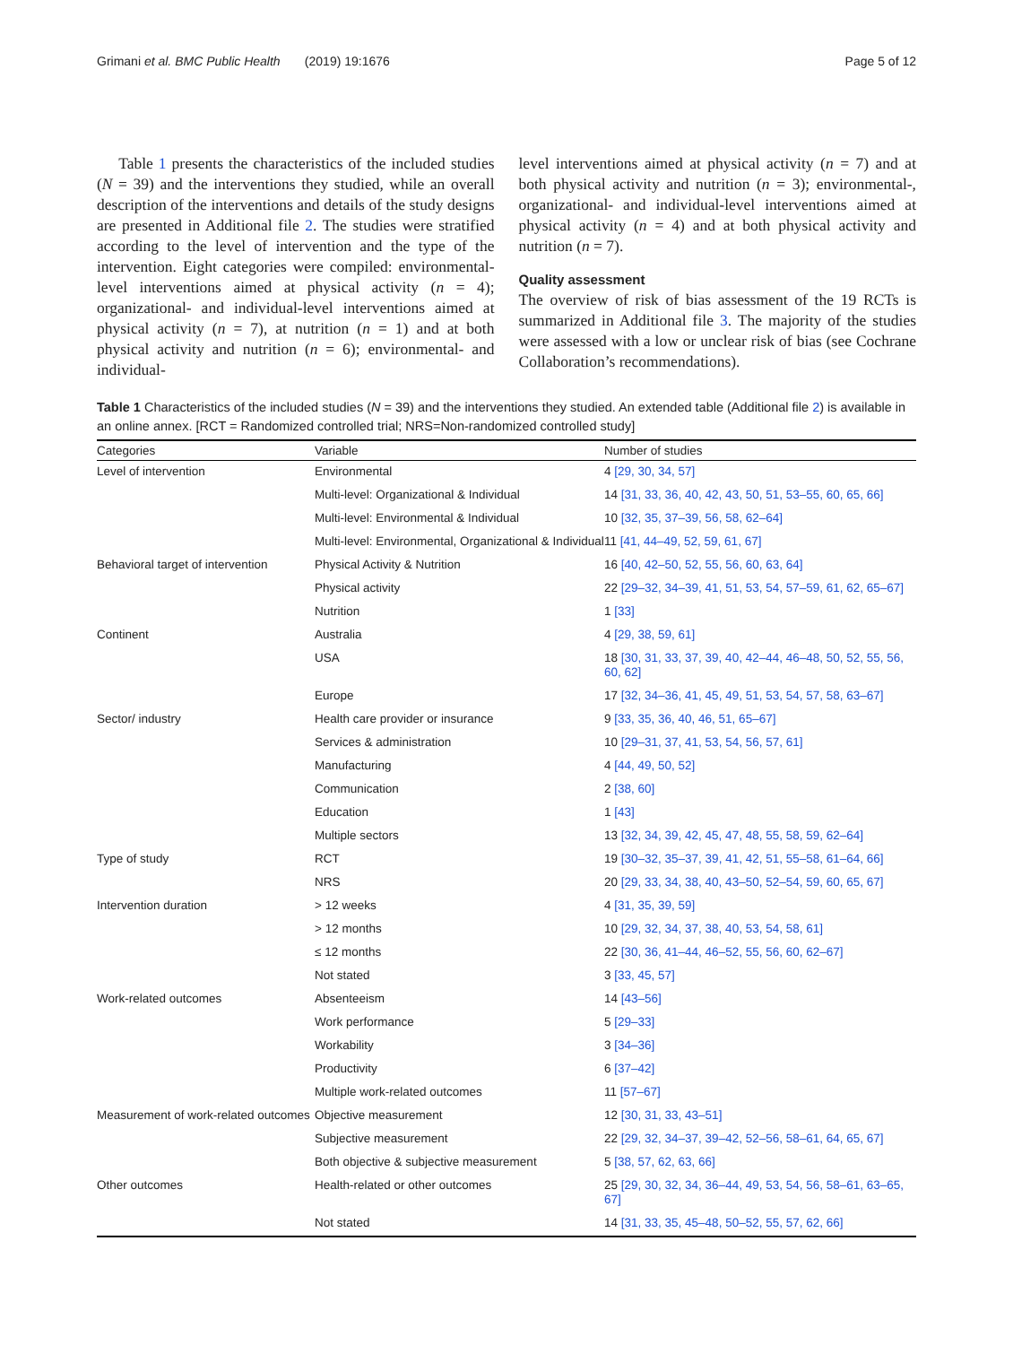Grimani et al. BMC Public Health (2019) 19:1676 Page 5 of 12
Table 1 presents the characteristics of the included studies (N = 39) and the interventions they studied, while an overall description of the interventions and details of the study designs are presented in Additional file 2. The studies were stratified according to the level of intervention and the type of the intervention. Eight categories were compiled: environmental-level interventions aimed at physical activity (n = 4); organizational- and individual-level interventions aimed at physical activity (n = 7), at nutrition (n = 1) and at both physical activity and nutrition (n = 6); environmental- and individual-
level interventions aimed at physical activity (n = 7) and at both physical activity and nutrition (n = 3); environmental-, organizational- and individual-level interventions aimed at physical activity (n = 4) and at both physical activity and nutrition (n = 7).
Quality assessment
The overview of risk of bias assessment of the 19 RCTs is summarized in Additional file 3. The majority of the studies were assessed with a low or unclear risk of bias (see Cochrane Collaboration’s recommendations).
Table 1 Characteristics of the included studies (N = 39) and the interventions they studied. An extended table (Additional file 2) is available in an online annex. [RCT = Randomized controlled trial; NRS=Non-randomized controlled study]
| Categories | Variable | Number of studies |
| --- | --- | --- |
| Level of intervention | Environmental | 4 [29, 30, 34, 57] |
| | Multi-level: Organizational & Individual | 14 [31, 33, 36, 40, 42, 43, 50, 51, 53–55, 60, 65, 66] |
| | Multi-level: Environmental & Individual | 10 [32, 35, 37–39, 56, 58, 62–64] |
| | Multi-level: Environmental, Organizational & Individual | 11 [41, 44–49, 52, 59, 61, 67] |
| Behavioral target of intervention | Physical Activity & Nutrition | 16 [40, 42–50, 52, 55, 56, 60, 63, 64] |
| | Physical activity | 22 [29–32, 34–39, 41, 51, 53, 54, 57–59, 61, 62, 65–67] |
| | Nutrition | 1 [33] |
| Continent | Australia | 4 [29, 38, 59, 61] |
| | USA | 18 [30, 31, 33, 37, 39, 40, 42–44, 46–48, 50, 52, 55, 56, 60, 62] |
| | Europe | 17 [32, 34–36, 41, 45, 49, 51, 53, 54, 57, 58, 63–67] |
| Sector/ industry | Health care provider or insurance | 9 [33, 35, 36, 40, 46, 51, 65–67] |
| | Services & administration | 10 [29–31, 37, 41, 53, 54, 56, 57, 61] |
| | Manufacturing | 4 [44, 49, 50, 52] |
| | Communication | 2 [38, 60] |
| | Education | 1 [43] |
| | Multiple sectors | 13 [32, 34, 39, 42, 45, 47, 48, 55, 58, 59, 62–64] |
| Type of study | RCT | 19 [30–32, 35–37, 39, 41, 42, 51, 55–58, 61–64, 66] |
| | NRS | 20 [29, 33, 34, 38, 40, 43–50, 52–54, 59, 60, 65, 67] |
| Intervention duration | > 12 weeks | 4 [31, 35, 39, 59] |
| | > 12 months | 10 [29, 32, 34, 37, 38, 40, 53, 54, 58, 61] |
| | ≤ 12 months | 22 [30, 36, 41–44, 46–52, 55, 56, 60, 62–67] |
| | Not stated | 3 [33, 45, 57] |
| Work-related outcomes | Absenteeism | 14 [43–56] |
| | Work performance | 5 [29–33] |
| | Workability | 3 [34–36] |
| | Productivity | 6 [37–42] |
| | Multiple work-related outcomes | 11 [57–67] |
| Measurement of work-related outcomes | Objective measurement | 12 [30, 31, 33, 43–51] |
| | Subjective measurement | 22 [29, 32, 34–37, 39–42, 52–56, 58–61, 64, 65, 67] |
| | Both objective & subjective measurement | 5 [38, 57, 62, 63, 66] |
| Other outcomes | Health-related or other outcomes | 25 [29, 30, 32, 34, 36–44, 49, 53, 54, 56, 58–61, 63–65, 67] |
| | Not stated | 14 [31, 33, 35, 45–48, 50–52, 55, 57, 62, 66] |